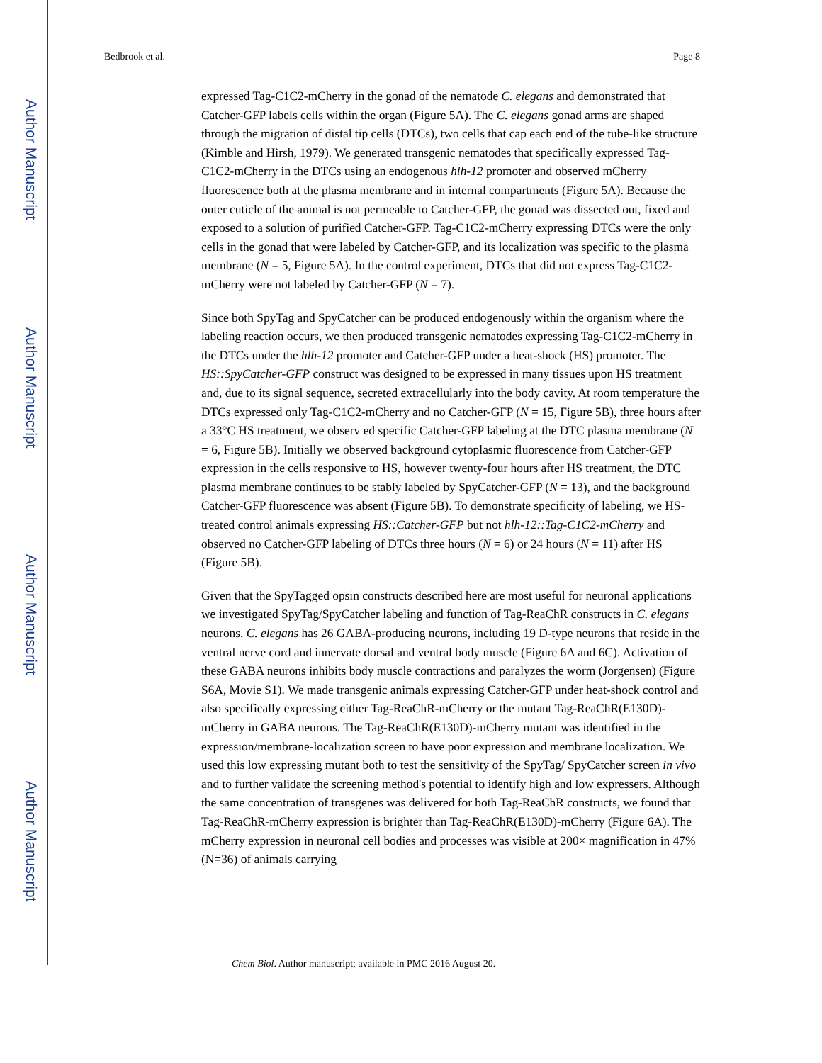Author Manuscript
Author Manuscript
Author Manuscript
Author Manuscript
Bedbrook et al. Page 8
expressed Tag-C1C2-mCherry in the gonad of the nematode C. elegans and demonstrated that Catcher-GFP labels cells within the organ (Figure 5A). The C. elegans gonad arms are shaped through the migration of distal tip cells (DTCs), two cells that cap each end of the tube-like structure (Kimble and Hirsh, 1979). We generated transgenic nematodes that specifically expressed Tag-C1C2-mCherry in the DTCs using an endogenous hlh-12 promoter and observed mCherry fluorescence both at the plasma membrane and in internal compartments (Figure 5A). Because the outer cuticle of the animal is not permeable to Catcher-GFP, the gonad was dissected out, fixed and exposed to a solution of purified Catcher-GFP. Tag-C1C2-mCherry expressing DTCs were the only cells in the gonad that were labeled by Catcher-GFP, and its localization was specific to the plasma membrane (N = 5, Figure 5A). In the control experiment, DTCs that did not express Tag-C1C2-mCherry were not labeled by Catcher-GFP (N = 7).
Since both SpyTag and SpyCatcher can be produced endogenously within the organism where the labeling reaction occurs, we then produced transgenic nematodes expressing Tag-C1C2-mCherry in the DTCs under the hlh-12 promoter and Catcher-GFP under a heat-shock (HS) promoter. The HS::SpyCatcher-GFP construct was designed to be expressed in many tissues upon HS treatment and, due to its signal sequence, secreted extracellularly into the body cavity. At room temperature the DTCs expressed only Tag-C1C2-mCherry and no Catcher-GFP (N = 15, Figure 5B), three hours after a 33°C HS treatment, we observ ed specific Catcher-GFP labeling at the DTC plasma membrane (N = 6, Figure 5B). Initially we observed background cytoplasmic fluorescence from Catcher-GFP expression in the cells responsive to HS, however twenty-four hours after HS treatment, the DTC plasma membrane continues to be stably labeled by SpyCatcher-GFP (N = 13), and the background Catcher-GFP fluorescence was absent (Figure 5B). To demonstrate specificity of labeling, we HS-treated control animals expressing HS::Catcher-GFP but not hlh-12::Tag-C1C2-mCherry and observed no Catcher-GFP labeling of DTCs three hours (N = 6) or 24 hours (N = 11) after HS (Figure 5B).
Given that the SpyTagged opsin constructs described here are most useful for neuronal applications we investigated SpyTag/SpyCatcher labeling and function of Tag-ReaChR constructs in C. elegans neurons. C. elegans has 26 GABA-producing neurons, including 19 D-type neurons that reside in the ventral nerve cord and innervate dorsal and ventral body muscle (Figure 6A and 6C). Activation of these GABA neurons inhibits body muscle contractions and paralyzes the worm (Jorgensen) (Figure S6A, Movie S1). We made transgenic animals expressing Catcher-GFP under heat-shock control and also specifically expressing either Tag-ReaChR-mCherry or the mutant Tag-ReaChR(E130D)-mCherry in GABA neurons. The Tag-ReaChR(E130D)-mCherry mutant was identified in the expression/membrane-localization screen to have poor expression and membrane localization. We used this low expressing mutant both to test the sensitivity of the SpyTag/ SpyCatcher screen in vivo and to further validate the screening method's potential to identify high and low expressers. Although the same concentration of transgenes was delivered for both Tag-ReaChR constructs, we found that Tag-ReaChR-mCherry expression is brighter than Tag-ReaChR(E130D)-mCherry (Figure 6A). The mCherry expression in neuronal cell bodies and processes was visible at 200× magnification in 47% (N=36) of animals carrying
Chem Biol. Author manuscript; available in PMC 2016 August 20.